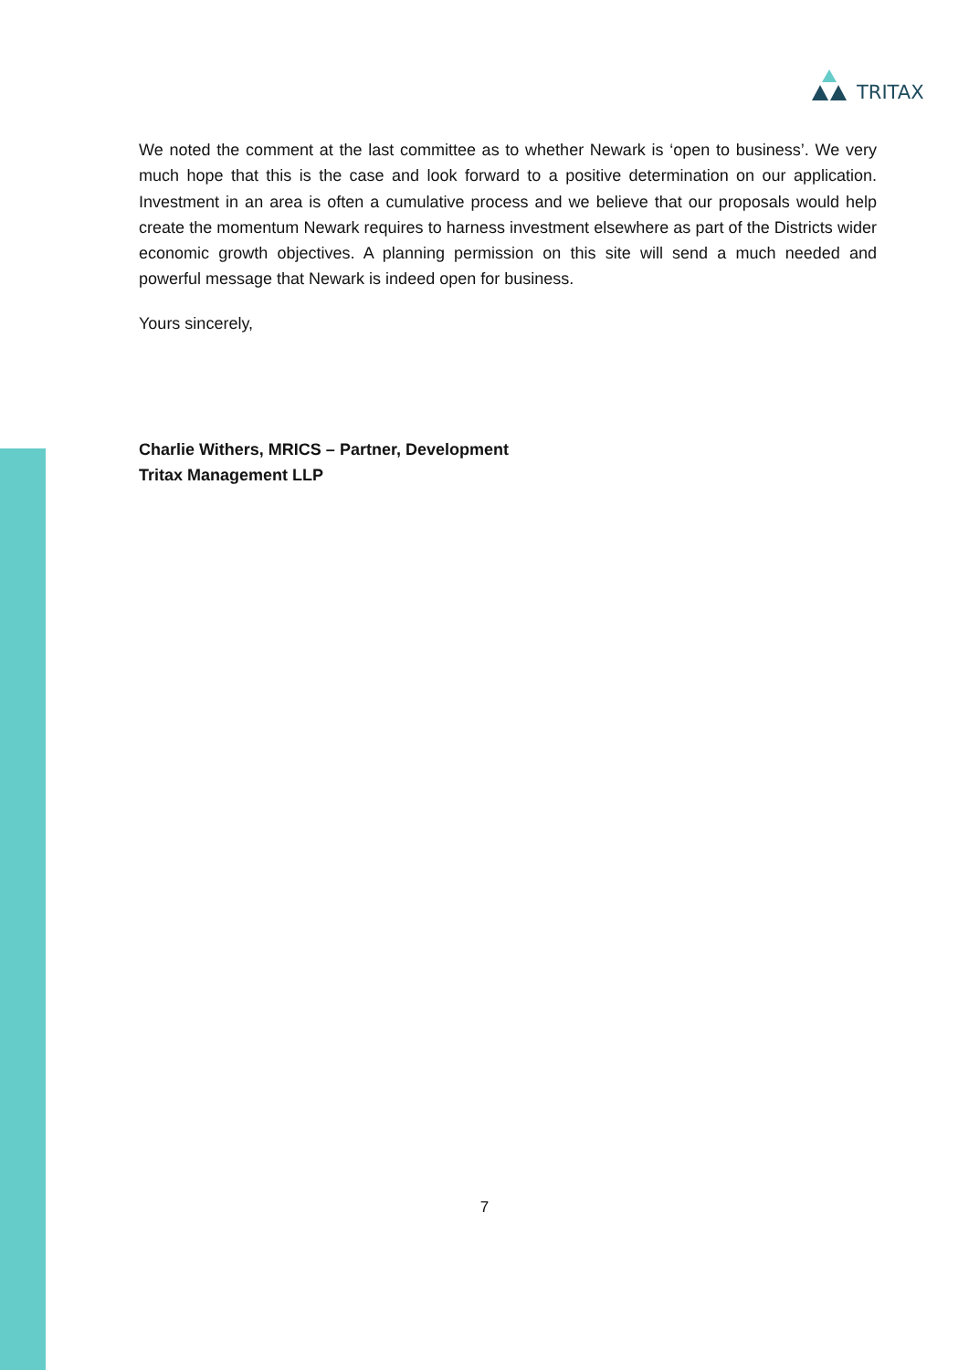TRITAX
We noted the comment at the last committee as to whether Newark is ‘open to business’. We very much hope that this is the case and look forward to a positive determination on our application. Investment in an area is often a cumulative process and we believe that our proposals would help create the momentum Newark requires to harness investment elsewhere as part of the Districts wider economic growth objectives. A planning permission on this site will send a much needed and powerful message that Newark is indeed open for business.
Yours sincerely,
Charlie Withers, MRICS – Partner, Development
Tritax Management LLP
7